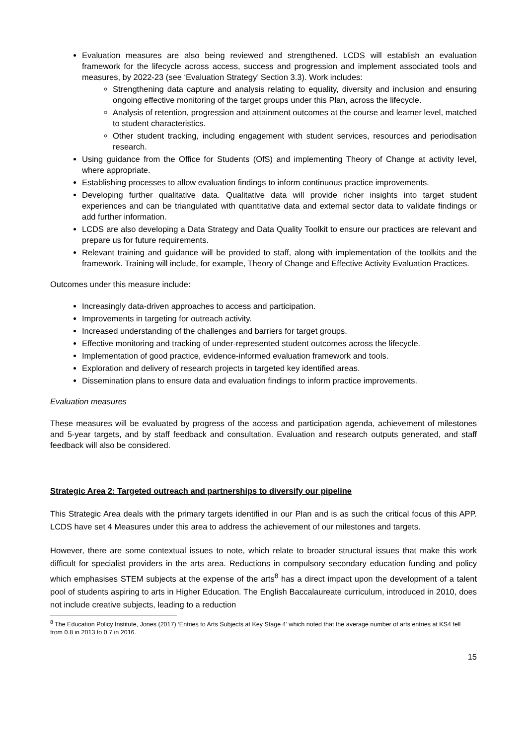Evaluation measures are also being reviewed and strengthened. LCDS will establish an evaluation framework for the lifecycle across access, success and progression and implement associated tools and measures, by 2022-23 (see ‘Evaluation Strategy’ Section 3.3). Work includes:
Strengthening data capture and analysis relating to equality, diversity and inclusion and ensuring ongoing effective monitoring of the target groups under this Plan, across the lifecycle.
Analysis of retention, progression and attainment outcomes at the course and learner level, matched to student characteristics.
Other student tracking, including engagement with student services, resources and periodisation research.
Using guidance from the Office for Students (OfS) and implementing Theory of Change at activity level, where appropriate.
Establishing processes to allow evaluation findings to inform continuous practice improvements.
Developing further qualitative data. Qualitative data will provide richer insights into target student experiences and can be triangulated with quantitative data and external sector data to validate findings or add further information.
LCDS are also developing a Data Strategy and Data Quality Toolkit to ensure our practices are relevant and prepare us for future requirements.
Relevant training and guidance will be provided to staff, along with implementation of the toolkits and the framework. Training will include, for example, Theory of Change and Effective Activity Evaluation Practices.
Outcomes under this measure include:
Increasingly data-driven approaches to access and participation.
Improvements in targeting for outreach activity.
Increased understanding of the challenges and barriers for target groups.
Effective monitoring and tracking of under-represented student outcomes across the lifecycle.
Implementation of good practice, evidence-informed evaluation framework and tools.
Exploration and delivery of research projects in targeted key identified areas.
Dissemination plans to ensure data and evaluation findings to inform practice improvements.
Evaluation measures
These measures will be evaluated by progress of the access and participation agenda, achievement of milestones and 5-year targets, and by staff feedback and consultation. Evaluation and research outputs generated, and staff feedback will also be considered.
Strategic Area 2: Targeted outreach and partnerships to diversify our pipeline
This Strategic Area deals with the primary targets identified in our Plan and is as such the critical focus of this APP. LCDS have set 4 Measures under this area to address the achievement of our milestones and targets.
However, there are some contextual issues to note, which relate to broader structural issues that make this work difficult for specialist providers in the arts area. Reductions in compulsory secondary education funding and policy which emphasises STEM subjects at the expense of the arts<sup>8</sup> has a direct impact upon the development of a talent pool of students aspiring to arts in Higher Education. The English Baccalaureate curriculum, introduced in 2010, does not include creative subjects, leading to a reduction
<sup>8</sup> The Education Policy Institute, Jones (2017) ‘Entries to Arts Subjects at Key Stage 4’ which noted that the average number of arts entries at KS4 fell from 0.8 in 2013 to 0.7 in 2016.
15